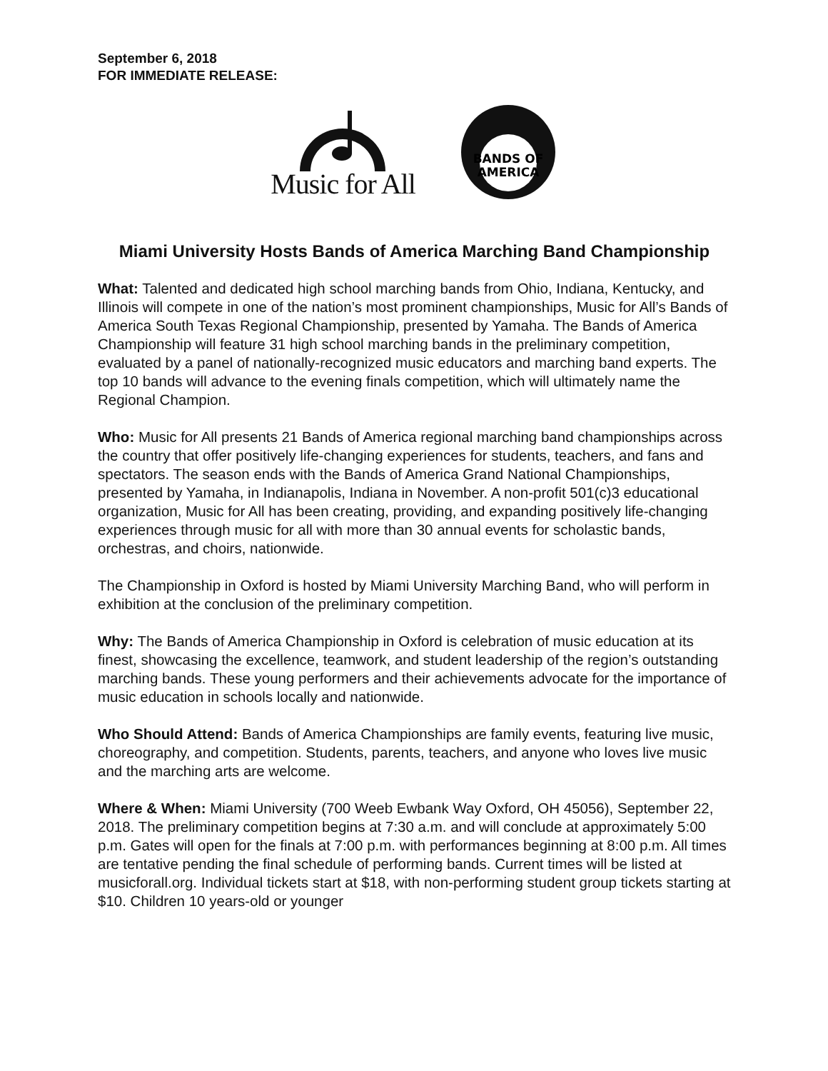September 6, 2018
FOR IMMEDIATE RELEASE:
Music for All
BANDS OF
AMERICA
Miami University Hosts Bands of America Marching Band Championship
What: Talented and dedicated high school marching bands from Ohio, Indiana, Kentucky, and Illinois will compete in one of the nation’s most prominent championships, Music for All’s Bands of America South Texas Regional Championship, presented by Yamaha. The Bands of America Championship will feature 31 high school marching bands in the preliminary competition, evaluated by a panel of nationally-recognized music educators and marching band experts. The top 10 bands will advance to the evening finals competition, which will ultimately name the Regional Champion.
Who: Music for All presents 21 Bands of America regional marching band championships across the country that offer positively life-changing experiences for students, teachers, and fans and spectators. The season ends with the Bands of America Grand National Championships, presented by Yamaha, in Indianapolis, Indiana in November. A non-profit 501(c)3 educational organization, Music for All has been creating, providing, and expanding positively life-changing experiences through music for all with more than 30 annual events for scholastic bands, orchestras, and choirs, nationwide.
The Championship in Oxford is hosted by Miami University Marching Band, who will perform in exhibition at the conclusion of the preliminary competition.
Why: The Bands of America Championship in Oxford is celebration of music education at its finest, showcasing the excellence, teamwork, and student leadership of the region’s outstanding marching bands. These young performers and their achievements advocate for the importance of music education in schools locally and nationwide.
Who Should Attend: Bands of America Championships are family events, featuring live music, choreography, and competition. Students, parents, teachers, and anyone who loves live music and the marching arts are welcome.
Where & When: Miami University (700 Weeb Ewbank Way Oxford, OH 45056), September 22, 2018. The preliminary competition begins at 7:30 a.m. and will conclude at approximately 5:00 p.m. Gates will open for the finals at 7:00 p.m. with performances beginning at 8:00 p.m. All times are tentative pending the final schedule of performing bands. Current times will be listed at musicforall.org. Individual tickets start at $18, with non-performing student group tickets starting at $10. Children 10 years-old or younger